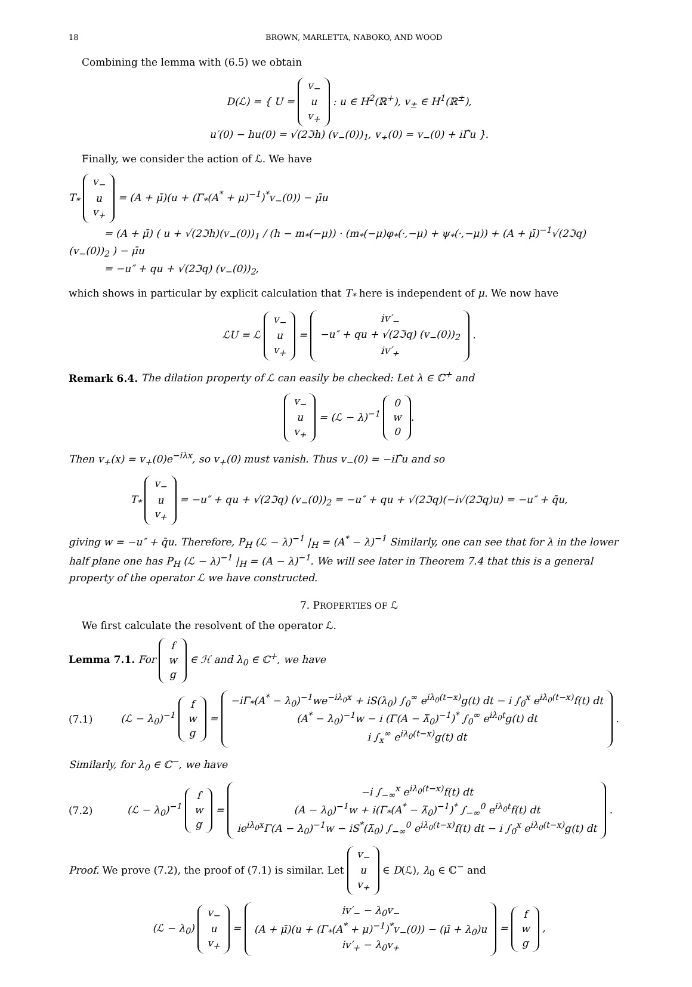18 BROWN, MARLETTA, NABOKO, AND WOOD
Combining the lemma with (6.5) we obtain
D(ℒ) = { U = v<sub>−</sub>
u
v<sub>+</sub> : u ∈ H<sup>2</sup>(ℝ<sup>+</sup>), v<sub>±</sub> ∈ H<sup>1</sup>(ℝ<sup>±</sup>),
u′(0) − hu(0) = √(2ℑh) (v<sub>−</sub>(0))<sub>1</sub>, v<sub>+</sub>(0) = v<sub>−</sub>(0) + iΓ̂u }.
Finally, we consider the action of ℒ. We have
T<sub>*</sub> v<sub>−</sub>
u
v<sub>+</sub> = (A + μ̄)(u + (Γ<sub>*</sub>(A<sup>*</sup> + μ)<sup>−1</sup>)<sup>*</sup>v<sub>−</sub>(0)) − μ̄u
= (A + μ̄) ( u + √(2ℑh)(v<sub>−</sub>(0))<sub>1</sub> / (h − m<sub>*</sub>(−μ)) · (m<sub>*</sub>(−μ)φ<sub>*</sub>(·,−μ) + ψ<sub>*</sub>(·,−μ)) + (A + μ̄)<sup>−1</sup>√(2ℑq) (v<sub>−</sub>(0))<sub>2</sub> ) − μ̄u
= −u″ + qu + √(2ℑq) (v<sub>−</sub>(0))<sub>2</sub>,
which shows in particular by explicit calculation that T<sub>*</sub> here is independent of μ. We now have
ℒU = ℒ v<sub>−</sub>
u
v<sub>+</sub> = iv′<sub>−</sub>
−u″ + qu + √(2ℑq) (v<sub>−</sub>(0))<sub>2</sub>
iv′<sub>+</sub> .
Remark 6.4. The dilation property of ℒ can easily be checked: Let λ ∈ ℂ<sup>+</sup> and
v<sub>−</sub>
u
v<sub>+</sub> = (ℒ − λ)<sup>−1</sup> 0
w
0.
Then v<sub>+</sub>(x) = v<sub>+</sub>(0)e<sup>−iλx</sup>, so v<sub>+</sub>(0) must vanish. Thus v<sub>−</sub>(0) = −iΓ̂u and so
T<sub>*</sub> v<sub>−</sub>
u
v<sub>+</sub> = −u″ + qu + √(2ℑq) (v<sub>−</sub>(0))<sub>2</sub> = −u″ + qu + √(2ℑq)(−i√(2ℑq)u) = −u″ + q̄u,
giving w = −u″ + q̄u. Therefore, P<sub>H</sub> (ℒ − λ)<sup>−1</sup> |<sub>H</sub> = (A<sup>*</sup> − λ)<sup>−1</sup> Similarly, one can see that for λ in the lower half plane one has P<sub>H</sub> (ℒ − λ)<sup>−1</sup> |<sub>H</sub> = (A − λ)<sup>−1</sup>. We will see later in Theorem 7.4 that this is a general property of the operator ℒ we have constructed.
7. PROPERTIES OF ℒ
We first calculate the resolvent of the operator ℒ.
Lemma 7.1. For f
w
g ∈ ℋ and λ<sub>0</sub> ∈ ℂ<sup>+</sup>, we have
(7.1) (ℒ − λ<sub>0</sub>)<sup>−1</sup> f
w
g = −iΓ<sub>*</sub>(A<sup>*</sup> − λ<sub>0</sub>)<sup>−1</sup>we<sup>−iλ<sub>0</sub>x</sup> + iS(λ<sub>0</sub>) ∫<sub>0</sub><sup>∞</sup> e<sup>iλ<sub>0</sub>(t−x)</sup>g(t) dt − i ∫<sub>0</sub><sup>x</sup> e<sup>iλ<sub>0</sub>(t−x)</sup>f(t) dt
(A<sup>*</sup> − λ<sub>0</sub>)<sup>−1</sup>w − i (Γ(A − λ̄<sub>0</sub>)<sup>−1</sup>)<sup>*</sup> ∫<sub>0</sub><sup>∞</sup> e<sup>iλ<sub>0</sub>t</sup>g(t) dt
i ∫<sub>x</sub><sup>∞</sup> e<sup>iλ<sub>0</sub>(t−x)</sup>g(t) dt .
Similarly, for λ<sub>0</sub> ∈ ℂ<sup>−</sup>, we have
(7.2) (ℒ − λ<sub>0</sub>)<sup>−1</sup> f
w
g = −i ∫<sub>−∞</sub><sup>x</sup> e<sup>iλ<sub>0</sub>(t−x)</sup>f(t) dt
(A − λ<sub>0</sub>)<sup>−1</sup>w + i(Γ<sub>*</sub>(A<sup>*</sup> − λ̄<sub>0</sub>)<sup>−1</sup>)<sup>*</sup> ∫<sub>−∞</sub><sup>0</sup> e<sup>iλ<sub>0</sub>t</sup>f(t) dt
ie<sup>iλ<sub>0</sub>x</sup>Γ(A − λ<sub>0</sub>)<sup>−1</sup>w − iS<sup>*</sup>(λ̄<sub>0</sub>) ∫<sub>−∞</sub><sup>0</sup> e<sup>iλ<sub>0</sub>(t−x)</sup>f(t) dt − i ∫<sub>0</sub><sup>x</sup> e<sup>iλ<sub>0</sub>(t−x)</sup>g(t) dt .
Proof. We prove (7.2), the proof of (7.1) is similar. Let v<sub>−</sub>
u
v<sub>+</sub> ∈ D(ℒ), λ<sub>0</sub> ∈ ℂ<sup>−</sup> and
(ℒ − λ<sub>0</sub>) v<sub>−</sub>
u
v<sub>+</sub> = iv′<sub>−</sub> − λ<sub>0</sub>v<sub>−</sub>
(A + μ̄)(u + (Γ<sub>*</sub>(A<sup>*</sup> + μ)<sup>−1</sup>)<sup>*</sup>v<sub>−</sub>(0)) − (μ̄ + λ<sub>0</sub>)u
iv′<sub>+</sub> − λ<sub>0</sub>v<sub>+</sub> = f
w
g ,